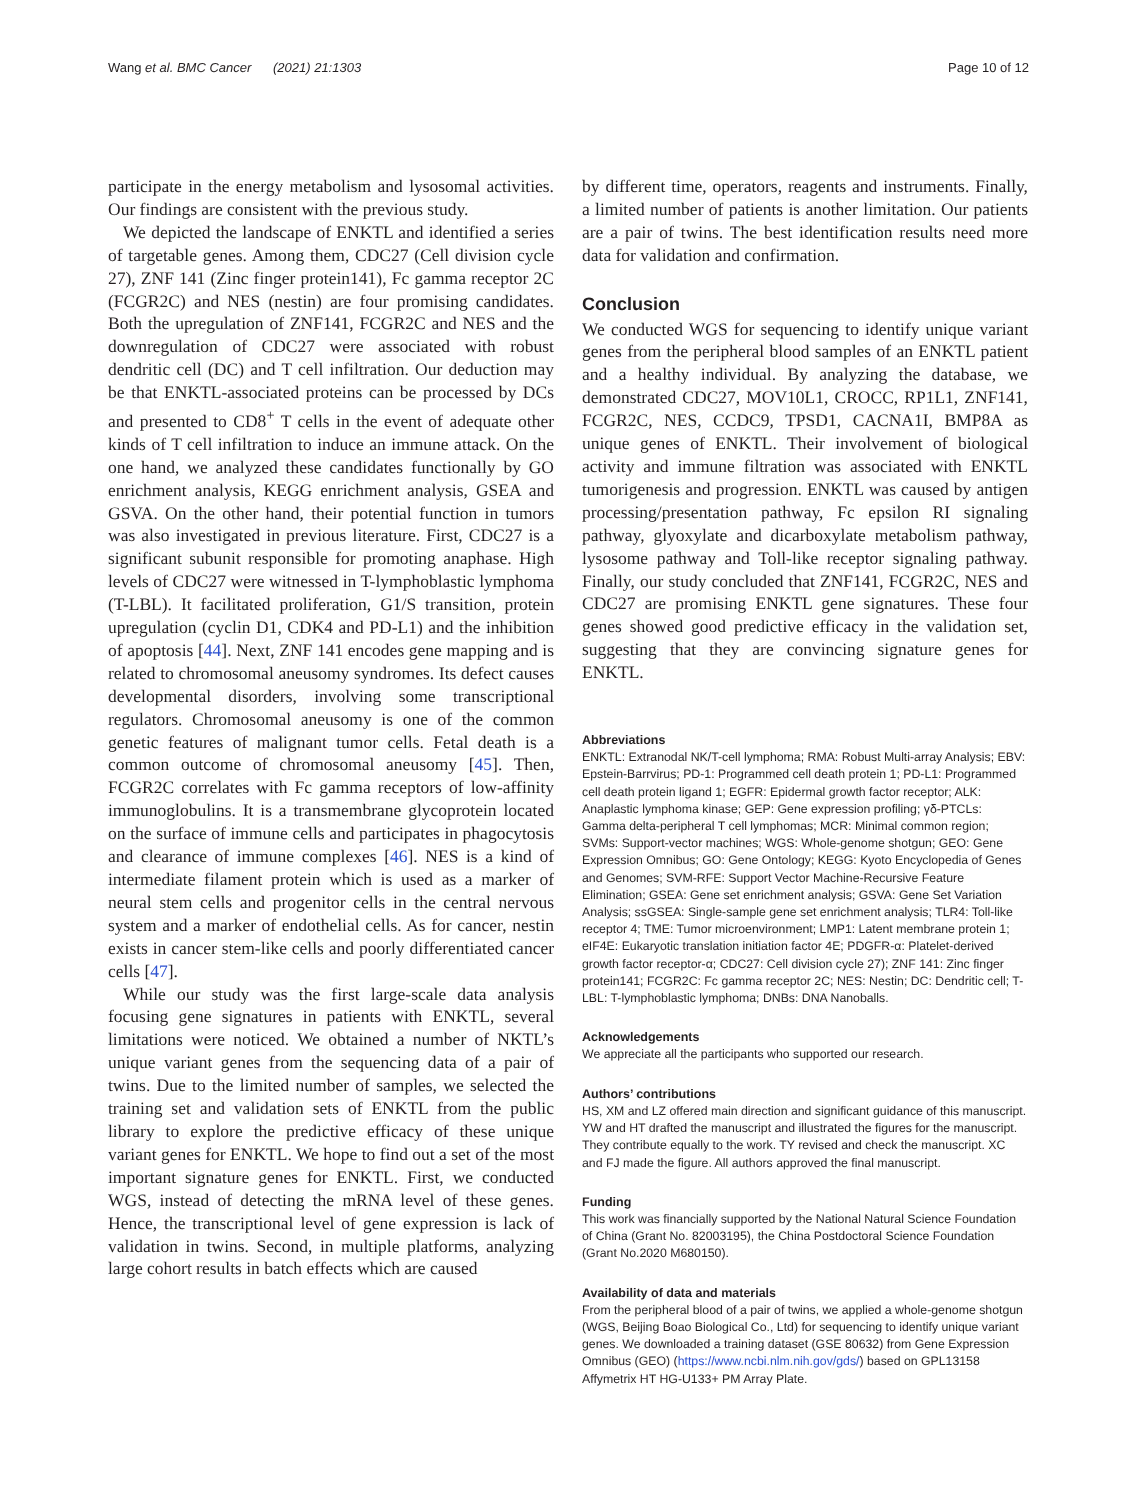Wang et al. BMC Cancer (2021) 21:1303 Page 10 of 12
participate in the energy metabolism and lysosomal activities. Our findings are consistent with the previous study.
We depicted the landscape of ENKTL and identified a series of targetable genes. Among them, CDC27 (Cell division cycle 27), ZNF 141 (Zinc finger protein141), Fc gamma receptor 2C (FCGR2C) and NES (nestin) are four promising candidates. Both the upregulation of ZNF141, FCGR2C and NES and the downregulation of CDC27 were associated with robust dendritic cell (DC) and T cell infiltration. Our deduction may be that ENKTL-associated proteins can be processed by DCs and presented to CD8<sup>+</sup> T cells in the event of adequate other kinds of T cell infiltration to induce an immune attack. On the one hand, we analyzed these candidates functionally by GO enrichment analysis, KEGG enrichment analysis, GSEA and GSVA. On the other hand, their potential function in tumors was also investigated in previous literature. First, CDC27 is a significant subunit responsible for promoting anaphase. High levels of CDC27 were witnessed in T-lymphoblastic lymphoma (T-LBL). It facilitated proliferation, G1/S transition, protein upregulation (cyclin D1, CDK4 and PD-L1) and the inhibition of apoptosis [44]. Next, ZNF 141 encodes gene mapping and is related to chromosomal aneusomy syndromes. Its defect causes developmental disorders, involving some transcriptional regulators. Chromosomal aneusomy is one of the common genetic features of malignant tumor cells. Fetal death is a common outcome of chromosomal aneusomy [45]. Then, FCGR2C correlates with Fc gamma receptors of low-affinity immunoglobulins. It is a transmembrane glycoprotein located on the surface of immune cells and participates in phagocytosis and clearance of immune complexes [46]. NES is a kind of intermediate filament protein which is used as a marker of neural stem cells and progenitor cells in the central nervous system and a marker of endothelial cells. As for cancer, nestin exists in cancer stem-like cells and poorly differentiated cancer cells [47].
While our study was the first large-scale data analysis focusing gene signatures in patients with ENKTL, several limitations were noticed. We obtained a number of NKTL’s unique variant genes from the sequencing data of a pair of twins. Due to the limited number of samples, we selected the training set and validation sets of ENKTL from the public library to explore the predictive efficacy of these unique variant genes for ENKTL. We hope to find out a set of the most important signature genes for ENKTL. First, we conducted WGS, instead of detecting the mRNA level of these genes. Hence, the transcriptional level of gene expression is lack of validation in twins. Second, in multiple platforms, analyzing large cohort results in batch effects which are caused
by different time, operators, reagents and instruments. Finally, a limited number of patients is another limitation. Our patients are a pair of twins. The best identification results need more data for validation and confirmation.
Conclusion
We conducted WGS for sequencing to identify unique variant genes from the peripheral blood samples of an ENKTL patient and a healthy individual. By analyzing the database, we demonstrated CDC27, MOV10L1, CROCC, RP1L1, ZNF141, FCGR2C, NES, CCDC9, TPSD1, CACNA1I, BMP8A as unique genes of ENKTL. Their involvement of biological activity and immune filtration was associated with ENKTL tumorigenesis and progression. ENKTL was caused by antigen processing/presentation pathway, Fc epsilon RI signaling pathway, glyoxylate and dicarboxylate metabolism pathway, lysosome pathway and Toll-like receptor signaling pathway. Finally, our study concluded that ZNF141, FCGR2C, NES and CDC27 are promising ENKTL gene signatures. These four genes showed good predictive efficacy in the validation set, suggesting that they are convincing signature genes for ENKTL.
Abbreviations
ENKTL: Extranodal NK/T-cell lymphoma; RMA: Robust Multi-array Analysis; EBV: Epstein-Barrvirus; PD-1: Programmed cell death protein 1; PD-L1: Programmed cell death protein ligand 1; EGFR: Epidermal growth factor receptor; ALK: Anaplastic lymphoma kinase; GEP: Gene expression profiling; γδ-PTCLs: Gamma delta-peripheral T cell lymphomas; MCR: Minimal common region; SVMs: Support-vector machines; WGS: Whole-genome shotgun; GEO: Gene Expression Omnibus; GO: Gene Ontology; KEGG: Kyoto Encyclopedia of Genes and Genomes; SVM-RFE: Support Vector Machine-Recursive Feature Elimination; GSEA: Gene set enrichment analysis; GSVA: Gene Set Variation Analysis; ssGSEA: Single-sample gene set enrichment analysis; TLR4: Toll-like receptor 4; TME: Tumor microenvironment; LMP1: Latent membrane protein 1; eIF4E: Eukaryotic translation initiation factor 4E; PDGFR-α: Platelet-derived growth factor receptor-α; CDC27: Cell division cycle 27); ZNF 141: Zinc finger protein141; FCGR2C: Fc gamma receptor 2C; NES: Nestin; DC: Dendritic cell; T-LBL: T-lymphoblastic lymphoma; DNBs: DNA Nanoballs.
Acknowledgements
We appreciate all the participants who supported our research.
Authors’ contributions
HS, XM and LZ offered main direction and significant guidance of this manuscript. YW and HT drafted the manuscript and illustrated the figures for the manuscript. They contribute equally to the work. TY revised and check the manuscript. XC and FJ made the figure. All authors approved the final manuscript.
Funding
This work was financially supported by the National Natural Science Foundation of China (Grant No. 82003195), the China Postdoctoral Science Foundation (Grant No.2020 M680150).
Availability of data and materials
From the peripheral blood of a pair of twins, we applied a whole-genome shotgun (WGS, Beijing Boao Biological Co., Ltd) for sequencing to identify unique variant genes. We downloaded a training dataset (GSE 80632) from Gene Expression Omnibus (GEO) (https://www.ncbi.nlm.nih.gov/gds/) based on GPL13158 Affymetrix HT HG-U133+ PM Array Plate.